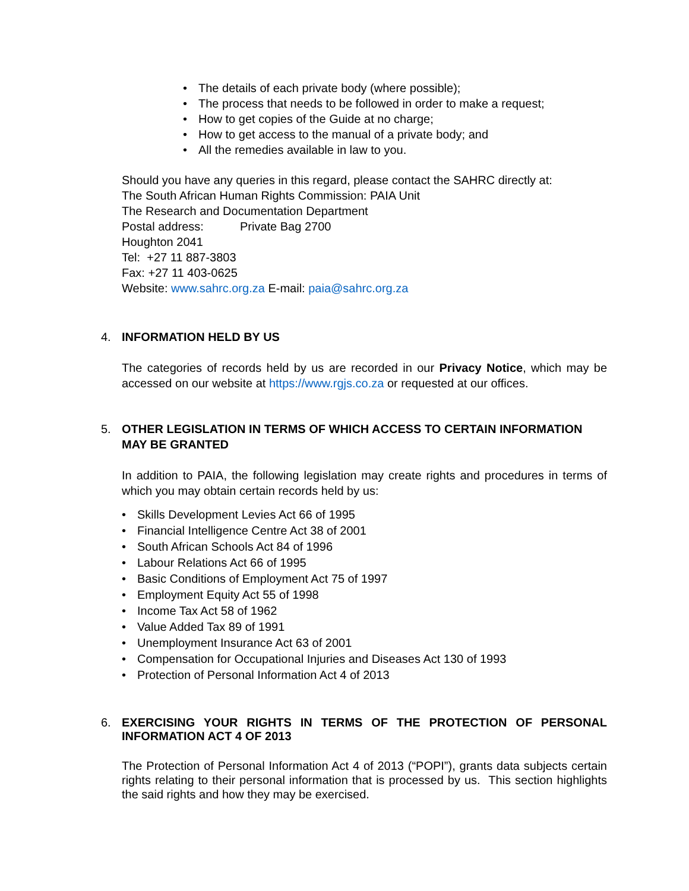• The details of each private body (where possible);
• The process that needs to be followed in order to make a request;
• How to get copies of the Guide at no charge;
• How to get access to the manual of a private body; and
• All the remedies available in law to you.
Should you have any queries in this regard, please contact the SAHRC directly at:
The South African Human Rights Commission: PAIA Unit
The Research and Documentation Department
Postal address: Private Bag 2700
Houghton 2041
Tel: +27 11 887-3803
Fax: +27 11 403-0625
Website: www.sahrc.org.za E-mail: paia@sahrc.org.za
4. INFORMATION HELD BY US
The categories of records held by us are recorded in our Privacy Notice, which may be accessed on our website at https://www.rgjs.co.za or requested at our offices.
5. OTHER LEGISLATION IN TERMS OF WHICH ACCESS TO CERTAIN INFORMATION MAY BE GRANTED
In addition to PAIA, the following legislation may create rights and procedures in terms of which you may obtain certain records held by us:
• Skills Development Levies Act 66 of 1995
• Financial Intelligence Centre Act 38 of 2001
• South African Schools Act 84 of 1996
• Labour Relations Act 66 of 1995
• Basic Conditions of Employment Act 75 of 1997
• Employment Equity Act 55 of 1998
• Income Tax Act 58 of 1962
• Value Added Tax 89 of 1991
• Unemployment Insurance Act 63 of 2001
• Compensation for Occupational Injuries and Diseases Act 130 of 1993
• Protection of Personal Information Act 4 of 2013
6. EXERCISING YOUR RIGHTS IN TERMS OF THE PROTECTION OF PERSONAL INFORMATION ACT 4 OF 2013
The Protection of Personal Information Act 4 of 2013 (“POPI”), grants data subjects certain rights relating to their personal information that is processed by us. This section highlights the said rights and how they may be exercised.